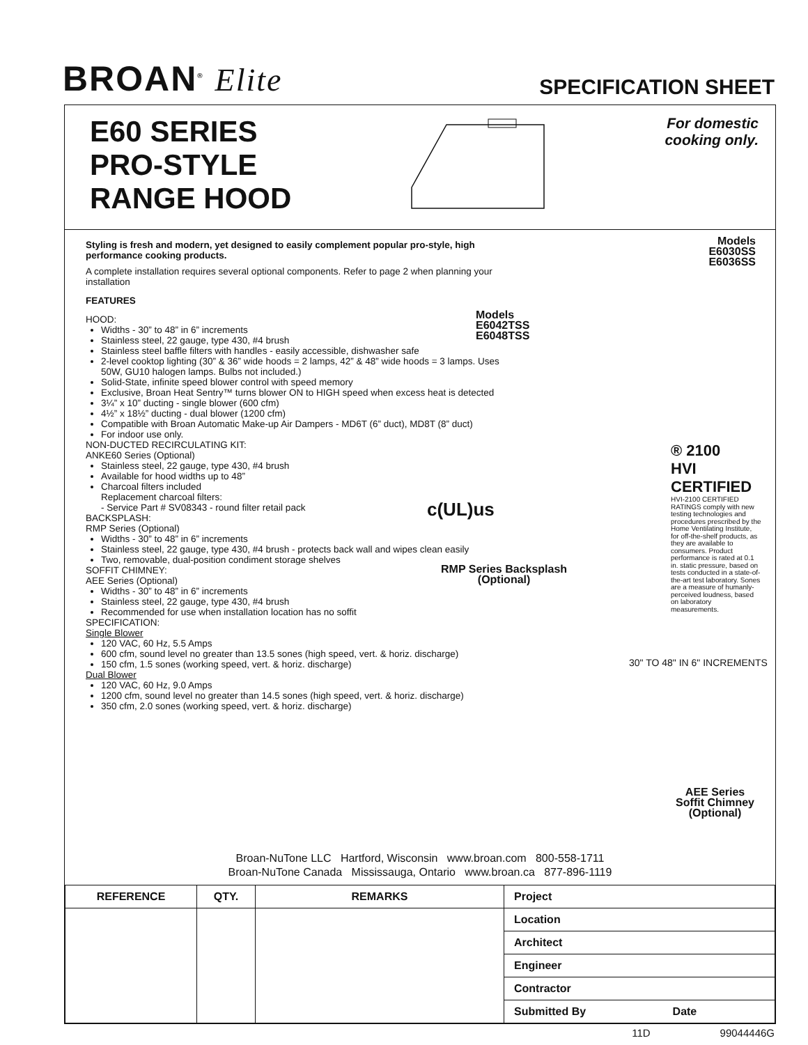BROAN<sup>®</sup> Elite
SPECIFICATION SHEET
E60 SERIES
PRO-STYLE
RANGE HOOD
For domestic
cooking only.
Styling is fresh and modern, yet designed to easily complement popular pro-style, high performance cooking products.
A complete installation requires several optional components. Refer to page 2 when planning your installation
FEATURES
HOOD:
Widths - 30” to 48” in 6” increments
Stainless steel, 22 gauge, type 430, #4 brush
Stainless steel baffle filters with handles - easily accessible, dishwasher safe
2-level cooktop lighting (30” & 36” wide hoods = 2 lamps, 42” & 48” wide hoods = 3 lamps. Uses 50W, GU10 halogen lamps. Bulbs not included.)
Solid-State, infinite speed blower control with speed memory
Exclusive, Broan Heat Sentry™ turns blower ON to HIGH speed when excess heat is detected
3¼” x 10” ducting - single blower (600 cfm)
4½” x 18½” ducting - dual blower (1200 cfm)
Compatible with Broan Automatic Make-up Air Dampers - MD6T (6” duct), MD8T (8” duct)
For indoor use only.
NON-DUCTED RECIRCULATING KIT:
ANKE60 Series (Optional)
Stainless steel, 22 gauge, type 430, #4 brush
Available for hood widths up to 48”
Charcoal filters included
Replacement charcoal filters:
- Service Part # SV08343 - round filter retail pack
BACKSPLASH:
RMP Series (Optional)
Widths - 30” to 48” in 6” increments
Stainless steel, 22 gauge, type 430, #4 brush - protects back wall and wipes clean easily
Two, removable, dual-position condiment storage shelves
SOFFIT CHIMNEY:
AEE Series (Optional)
Widths - 30” to 48” in 6” increments
Stainless steel, 22 gauge, type 430, #4 brush
Recommended for use when installation location has no soffit
SPECIFICATION:
Single Blower
120 VAC, 60 Hz, 5.5 Amps
600 cfm, sound level no greater than 13.5 sones (high speed, vert. & horiz. discharge)
150 cfm, 1.5 sones (working speed, vert. & horiz. discharge)
Dual Blower
120 VAC, 60 Hz, 9.0 Amps
1200 cfm, sound level no greater than 14.5 sones (high speed, vert. & horiz. discharge)
350 cfm, 2.0 sones (working speed, vert. & horiz. discharge)
Models
E6030SS
E6036SS
Models
E6042TSS
E6048TSS
c(UL)us
RMP Series Backsplash
(Optional)
® 2100
HVI
CERTIFIED
HVI-2100 CERTIFIED RATINGS comply with new testing technologies and procedures prescribed by the Home Ventilating Institute, for off-the-shelf products, as they are available to consumers. Product performance is rated at 0.1 in. static pressure, based on tests conducted in a state-of-the-art test laboratory. Sones are a measure of humanly-perceived loudness, based on laboratory measurements.
30" TO 48" IN 6" INCREMENTS
AEE Series
Soffit Chimney
(Optional)
Broan-NuTone LLC Hartford, Wisconsin www.broan.com 800-558-1711
Broan-NuTone Canada Mississauga, Ontario www.broan.ca 877-896-1119
| REFERENCE | QTY. | REMARKS | Project |
| | | | Location |
| | | | Architect |
| | | | Engineer |
| | | | Contractor |
| | | | Submitted By Date |
11D 99044446G